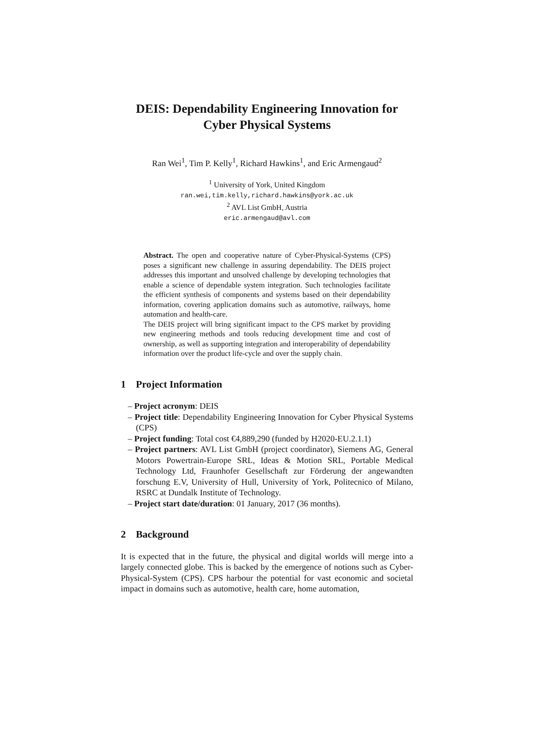DEIS: Dependability Engineering Innovation for
Cyber Physical Systems
Ran Wei<sup>1</sup>, Tim P. Kelly<sup>1</sup>, Richard Hawkins<sup>1</sup>, and Eric Armengaud<sup>2</sup>
<sup>1</sup> University of York, United Kingdom
ran.wei,tim.kelly,richard.hawkins@york.ac.uk
<sup>2</sup> AVL List GmbH, Austria
eric.armengaud@avl.com
Abstract. The open and cooperative nature of Cyber-Physical-Systems (CPS) poses a significant new challenge in assuring dependability. The DEIS project addresses this important and unsolved challenge by developing technologies that enable a science of dependable system integration. Such technologies facilitate the efficient synthesis of components and systems based on their dependability information, covering application domains such as automotive, railways, home automation and health-care.
The DEIS project will bring significant impact to the CPS market by providing new engineering methods and tools reducing development time and cost of ownership, as well as supporting integration and interoperability of dependability information over the product life-cycle and over the supply chain.
1 Project Information
– Project acronym: DEIS
– Project title: Dependability Engineering Innovation for Cyber Physical Systems (CPS)
– Project funding: Total cost €4,889,290 (funded by H2020-EU.2.1.1)
– Project partners: AVL List GmbH (project coordinator), Siemens AG, General Motors Powertrain-Europe SRL, Ideas & Motion SRL, Portable Medical Technology Ltd, Fraunhofer Gesellschaft zur Förderung der angewandten forschung E.V, University of Hull, University of York, Politecnico of Milano, RSRC at Dundalk Institute of Technology.
– Project start date/duration: 01 January, 2017 (36 months).
2 Background
It is expected that in the future, the physical and digital worlds will merge into a largely connected globe. This is backed by the emergence of notions such as Cyber-Physical-System (CPS). CPS harbour the potential for vast economic and societal impact in domains such as automotive, health care, home automation,